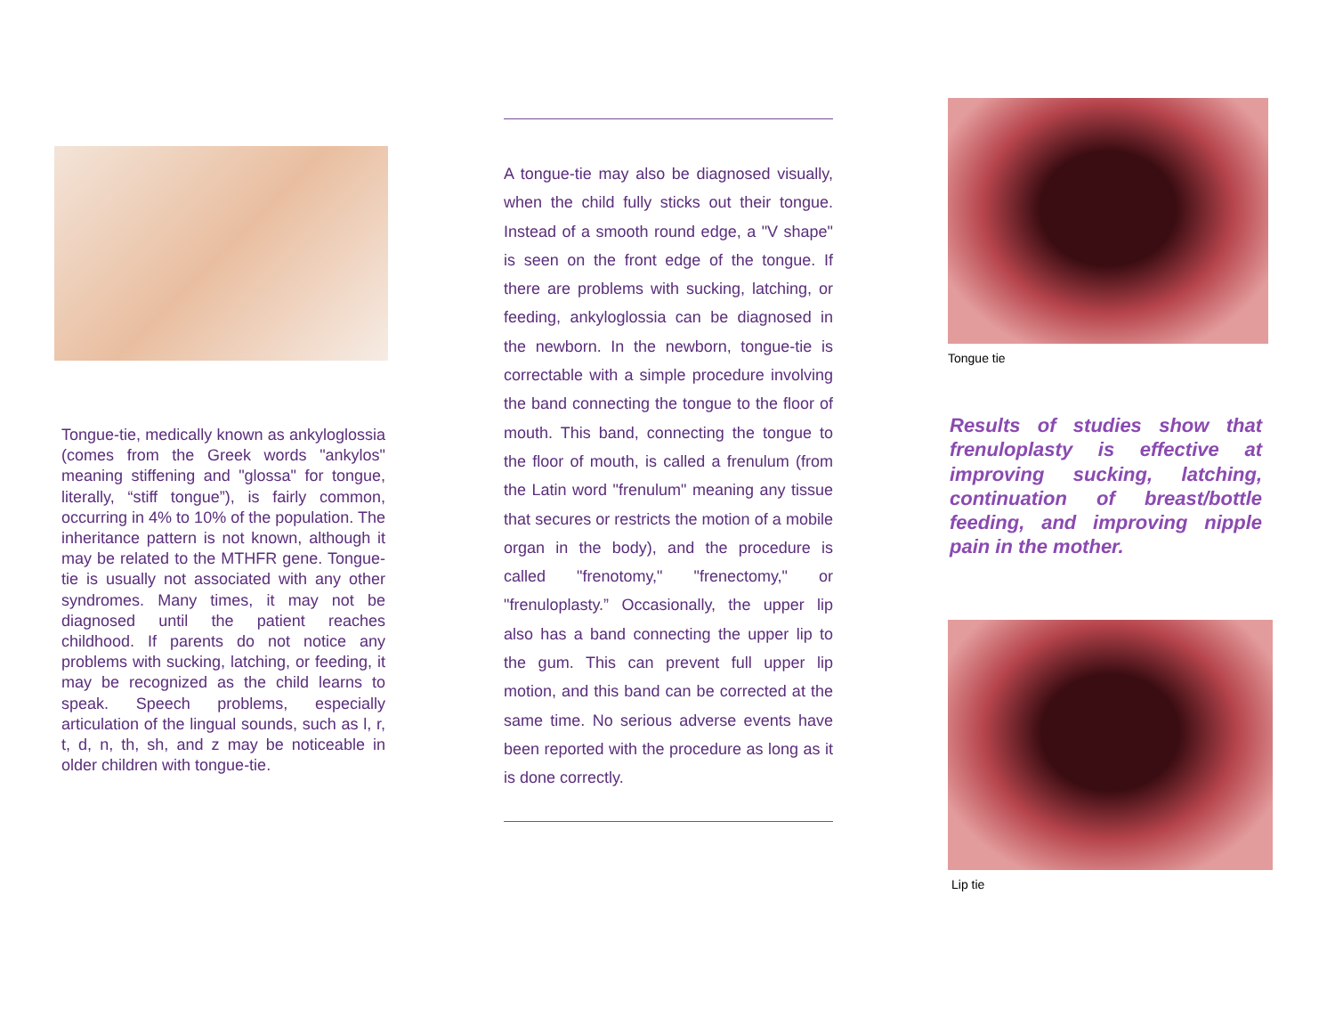Tongue-tie, medically known as ankyloglossia (comes from the Greek words "ankylos" meaning stiffening and "glossa" for tongue, literally, “stiff tongue”), is fairly common, occurring in 4% to 10% of the population. The inheritance pattern is not known, although it may be related to the MTHFR gene. Tongue-tie is usually not associated with any other syndromes. Many times, it may not be diagnosed until the patient reaches childhood. If parents do not notice any problems with sucking, latching, or feeding, it may be recognized as the child learns to speak. Speech problems, especially articulation of the lingual sounds, such as l, r, t, d, n, th, sh, and z may be noticeable in older children with tongue-tie.
A tongue-tie may also be diagnosed visually, when the child fully sticks out their tongue. Instead of a smooth round edge, a "V shape" is seen on the front edge of the tongue. If there are problems with sucking, latching, or feeding, ankyloglossia can be diagnosed in the newborn. In the newborn, tongue-tie is correctable with a simple procedure involving the band connecting the tongue to the floor of mouth. This band, connecting the tongue to the floor of mouth, is called a frenulum (from the Latin word "frenulum" meaning any tissue that secures or restricts the motion of a mobile organ in the body), and the procedure is called "frenotomy," "frenectomy," or "frenuloplasty.” Occasionally, the upper lip also has a band connecting the upper lip to the gum. This can prevent full upper lip motion, and this band can be corrected at the same time. No serious adverse events have been reported with the procedure as long as it is done correctly.
Tongue tie
Results of studies show that frenuloplasty is effective at improving sucking, latching, continuation of breast/bottle feeding, and improving nipple pain in the mother.
Lip tie